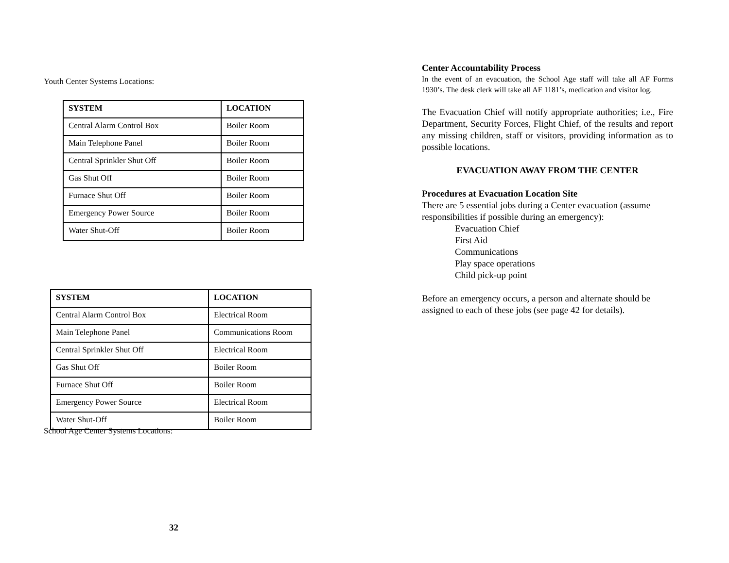Youth Center Systems Locations:
| SYSTEM | LOCATION |
| --- | --- |
| Central Alarm Control Box | Boiler Room |
| Main Telephone Panel | Boiler Room |
| Central Sprinkler Shut Off | Boiler Room |
| Gas Shut Off | Boiler Room |
| Furnace Shut Off | Boiler Room |
| Emergency Power Source | Boiler Room |
| Water Shut-Off | Boiler Room |
| SYSTEM | LOCATION |
| --- | --- |
| Central Alarm Control Box | Electrical Room |
| Main Telephone Panel | Communications Room |
| Central Sprinkler Shut Off | Electrical Room |
| Gas Shut Off | Boiler Room |
| Furnace Shut Off | Boiler Room |
| Emergency Power Source | Electrical Room |
| Water Shut-Off | Boiler Room |
School Age Center Systems Locations:
32
Center Accountability Process
In the event of an evacuation, the School Age staff will take all AF Forms 1930’s. The desk clerk will take all AF 1181’s, medication and visitor log.
The Evacuation Chief will notify appropriate authorities; i.e., Fire Department, Security Forces, Flight Chief, of the results and report any missing children, staff or visitors, providing information as to possible locations.
EVACUATION AWAY FROM THE CENTER
Procedures at Evacuation Location Site
There are 5 essential jobs during a Center evacuation (assume responsibilities if possible during an emergency):
Evacuation Chief
First Aid
Communications
Play space operations
Child pick-up point
Before an emergency occurs, a person and alternate should be assigned to each of these jobs (see page 42 for details).